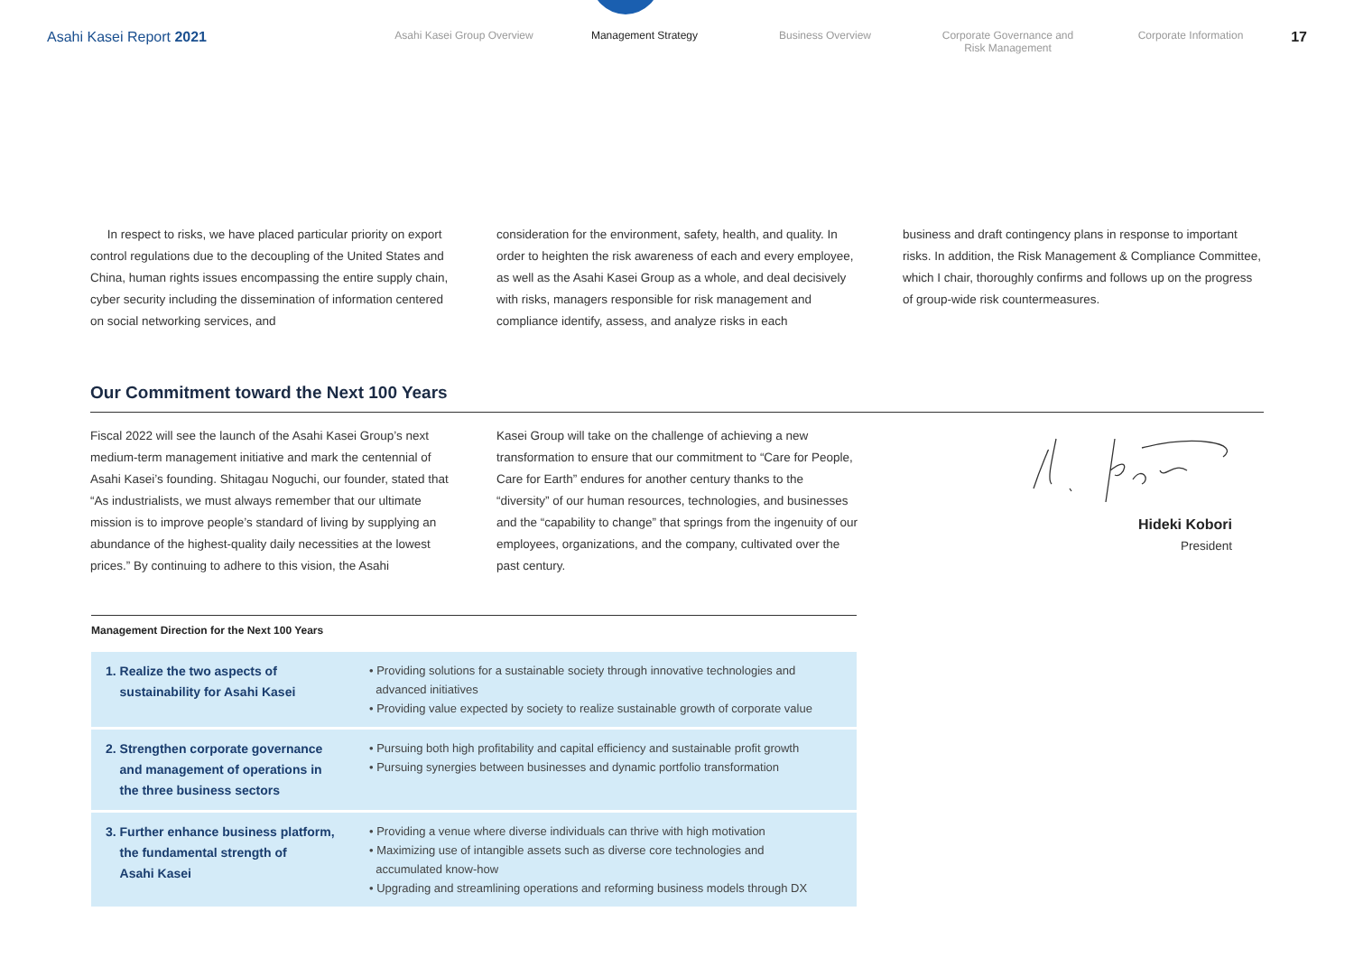Asahi Kasei Report 2021
Asahi Kasei Group Overview Management Strategy Business Overview Corporate Governance and
Risk Management
Corporate Information
17
In respect to risks, we have placed particular priority on export control regulations due to the decoupling of the United States and China, human rights issues encompassing the entire supply chain, cyber security including the dissemination of information centered on social networking services, and
consideration for the environment, safety, health, and quality. In order to heighten the risk awareness of each and every employee, as well as the Asahi Kasei Group as a whole, and deal decisively with risks, managers responsible for risk management and compliance identify, assess, and analyze risks in each
business and draft contingency plans in response to important risks. In addition, the Risk Management & Compliance Committee, which I chair, thoroughly confirms and follows up on the progress of group-wide risk countermeasures.
Our Commitment toward the Next 100 Years
Fiscal 2022 will see the launch of the Asahi Kasei Group’s next medium-term management initiative and mark the centennial of Asahi Kasei’s founding. Shitagau Noguchi, our founder, stated that “As industrialists, we must always remember that our ultimate mission is to improve people’s standard of living by supplying an abundance of the highest-quality daily necessities at the lowest prices.” By continuing to adhere to this vision, the Asahi
Kasei Group will take on the challenge of achieving a new transformation to ensure that our commitment to “Care for People, Care for Earth” endures for another century thanks to the “diversity” of our human resources, technologies, and businesses and the “capability to change” that springs from the ingenuity of our employees, organizations, and the company, cultivated over the past century.
Hideki Kobori
President
Management Direction for the Next 100 Years
| 1. Realize the two aspects of sustainability for Asahi Kasei | • Providing solutions for a sustainable society through innovative technologies and advanced initiatives • Providing value expected by society to realize sustainable growth of corporate value |
| 2. Strengthen corporate governance and management of operations in the three business sectors | • Pursuing both high profitability and capital efficiency and sustainable profit growth • Pursuing synergies between businesses and dynamic portfolio transformation |
| 3. Further enhance business platform, the fundamental strength of Asahi Kasei | • Providing a venue where diverse individuals can thrive with high motivation • Maximizing use of intangible assets such as diverse core technologies and accumulated know-how • Upgrading and streamlining operations and reforming business models through DX |